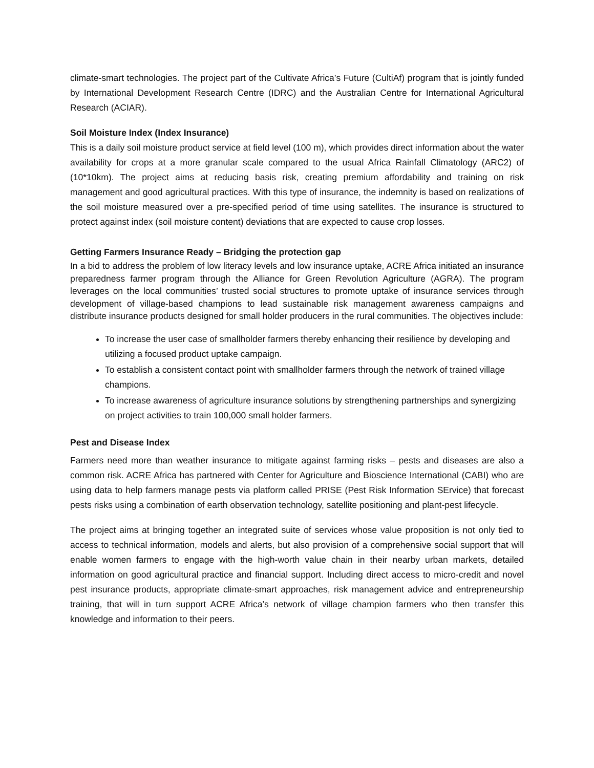climate-smart technologies. The project part of the Cultivate Africa’s Future (CultiAf) program that is jointly funded by International Development Research Centre (IDRC) and the Australian Centre for International Agricultural Research (ACIAR).
Soil Moisture Index (Index Insurance)
This is a daily soil moisture product service at field level (100 m), which provides direct information about the water availability for crops at a more granular scale compared to the usual Africa Rainfall Climatology (ARC2) of (10*10km). The project aims at reducing basis risk, creating premium affordability and training on risk management and good agricultural practices. With this type of insurance, the indemnity is based on realizations of the soil moisture measured over a pre-specified period of time using satellites. The insurance is structured to protect against index (soil moisture content) deviations that are expected to cause crop losses.
Getting Farmers Insurance Ready – Bridging the protection gap
In a bid to address the problem of low literacy levels and low insurance uptake, ACRE Africa initiated an insurance preparedness farmer program through the Alliance for Green Revolution Agriculture (AGRA). The program leverages on the local communities’ trusted social structures to promote uptake of insurance services through development of village-based champions to lead sustainable risk management awareness campaigns and distribute insurance products designed for small holder producers in the rural communities. The objectives include:
To increase the user case of smallholder farmers thereby enhancing their resilience by developing and utilizing a focused product uptake campaign.
To establish a consistent contact point with smallholder farmers through the network of trained village champions.
To increase awareness of agriculture insurance solutions by strengthening partnerships and synergizing on project activities to train 100,000 small holder farmers.
Pest and Disease Index
Farmers need more than weather insurance to mitigate against farming risks – pests and diseases are also a common risk. ACRE Africa has partnered with Center for Agriculture and Bioscience International (CABI) who are using data to help farmers manage pests via platform called PRISE (Pest Risk Information SErvice) that forecast pests risks using a combination of earth observation technology, satellite positioning and plant-pest lifecycle.
The project aims at bringing together an integrated suite of services whose value proposition is not only tied to access to technical information, models and alerts, but also provision of a comprehensive social support that will enable women farmers to engage with the high-worth value chain in their nearby urban markets, detailed information on good agricultural practice and financial support. Including direct access to micro-credit and novel pest insurance products, appropriate climate-smart approaches, risk management advice and entrepreneurship training, that will in turn support ACRE Africa’s network of village champion farmers who then transfer this knowledge and information to their peers.